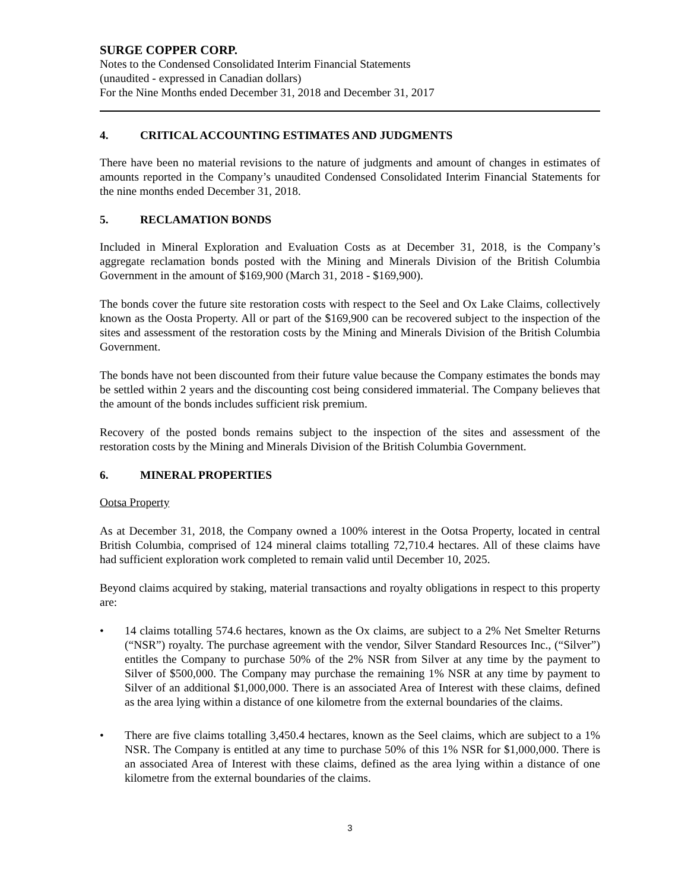SURGE COPPER CORP.
Notes to the Condensed Consolidated Interim Financial Statements
(unaudited - expressed in Canadian dollars)
For the Nine Months ended December 31, 2018 and December 31, 2017
4. CRITICAL ACCOUNTING ESTIMATES AND JUDGMENTS
There have been no material revisions to the nature of judgments and amount of changes in estimates of amounts reported in the Company’s unaudited Condensed Consolidated Interim Financial Statements for the nine months ended December 31, 2018.
5. RECLAMATION BONDS
Included in Mineral Exploration and Evaluation Costs as at December 31, 2018, is the Company’s aggregate reclamation bonds posted with the Mining and Minerals Division of the British Columbia Government in the amount of $169,900 (March 31, 2018 - $169,900).
The bonds cover the future site restoration costs with respect to the Seel and Ox Lake Claims, collectively known as the Oosta Property. All or part of the $169,900 can be recovered subject to the inspection of the sites and assessment of the restoration costs by the Mining and Minerals Division of the British Columbia Government.
The bonds have not been discounted from their future value because the Company estimates the bonds may be settled within 2 years and the discounting cost being considered immaterial. The Company believes that the amount of the bonds includes sufficient risk premium.
Recovery of the posted bonds remains subject to the inspection of the sites and assessment of the restoration costs by the Mining and Minerals Division of the British Columbia Government.
6. MINERAL PROPERTIES
Ootsa Property
As at December 31, 2018, the Company owned a 100% interest in the Ootsa Property, located in central British Columbia, comprised of 124 mineral claims totalling 72,710.4 hectares. All of these claims have had sufficient exploration work completed to remain valid until December 10, 2025.
Beyond claims acquired by staking, material transactions and royalty obligations in respect to this property are:
• 14 claims totalling 574.6 hectares, known as the Ox claims, are subject to a 2% Net Smelter Returns (“NSR”) royalty. The purchase agreement with the vendor, Silver Standard Resources Inc., (“Silver”) entitles the Company to purchase 50% of the 2% NSR from Silver at any time by the payment to Silver of $500,000. The Company may purchase the remaining 1% NSR at any time by payment to Silver of an additional $1,000,000. There is an associated Area of Interest with these claims, defined as the area lying within a distance of one kilometre from the external boundaries of the claims.
• There are five claims totalling 3,450.4 hectares, known as the Seel claims, which are subject to a 1% NSR. The Company is entitled at any time to purchase 50% of this 1% NSR for $1,000,000. There is an associated Area of Interest with these claims, defined as the area lying within a distance of one kilometre from the external boundaries of the claims.
3